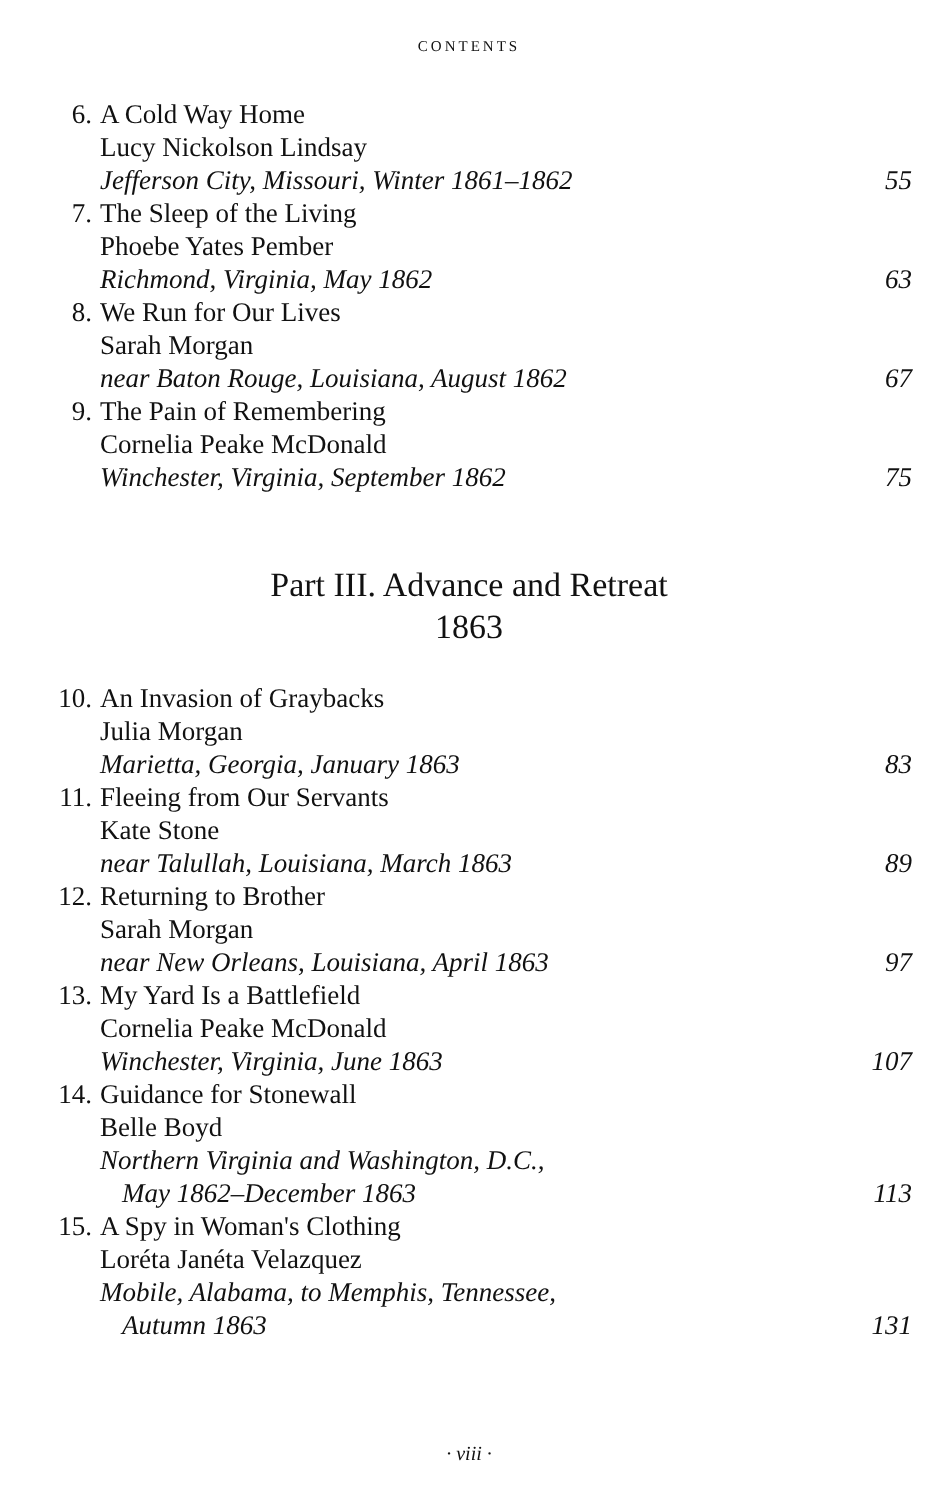CONTENTS
6. A Cold Way Home
Lucy Nickolson Lindsay
Jefferson City, Missouri, Winter 1861–1862 55
7. The Sleep of the Living
Phoebe Yates Pember
Richmond, Virginia, May 1862 63
8. We Run for Our Lives
Sarah Morgan
near Baton Rouge, Louisiana, August 1862 67
9. The Pain of Remembering
Cornelia Peake McDonald
Winchester, Virginia, September 1862 75
Part III. Advance and Retreat
1863
10. An Invasion of Graybacks
Julia Morgan
Marietta, Georgia, January 1863 83
11. Fleeing from Our Servants
Kate Stone
near Talullah, Louisiana, March 1863 89
12. Returning to Brother
Sarah Morgan
near New Orleans, Louisiana, April 1863 97
13. My Yard Is a Battlefield
Cornelia Peake McDonald
Winchester, Virginia, June 1863 107
14. Guidance for Stonewall
Belle Boyd
Northern Virginia and Washington, D.C.,
May 1862–December 1863 113
15. A Spy in Woman's Clothing
Loréta Janéta Velazquez
Mobile, Alabama, to Memphis, Tennessee,
Autumn 1863 131
· viii ·